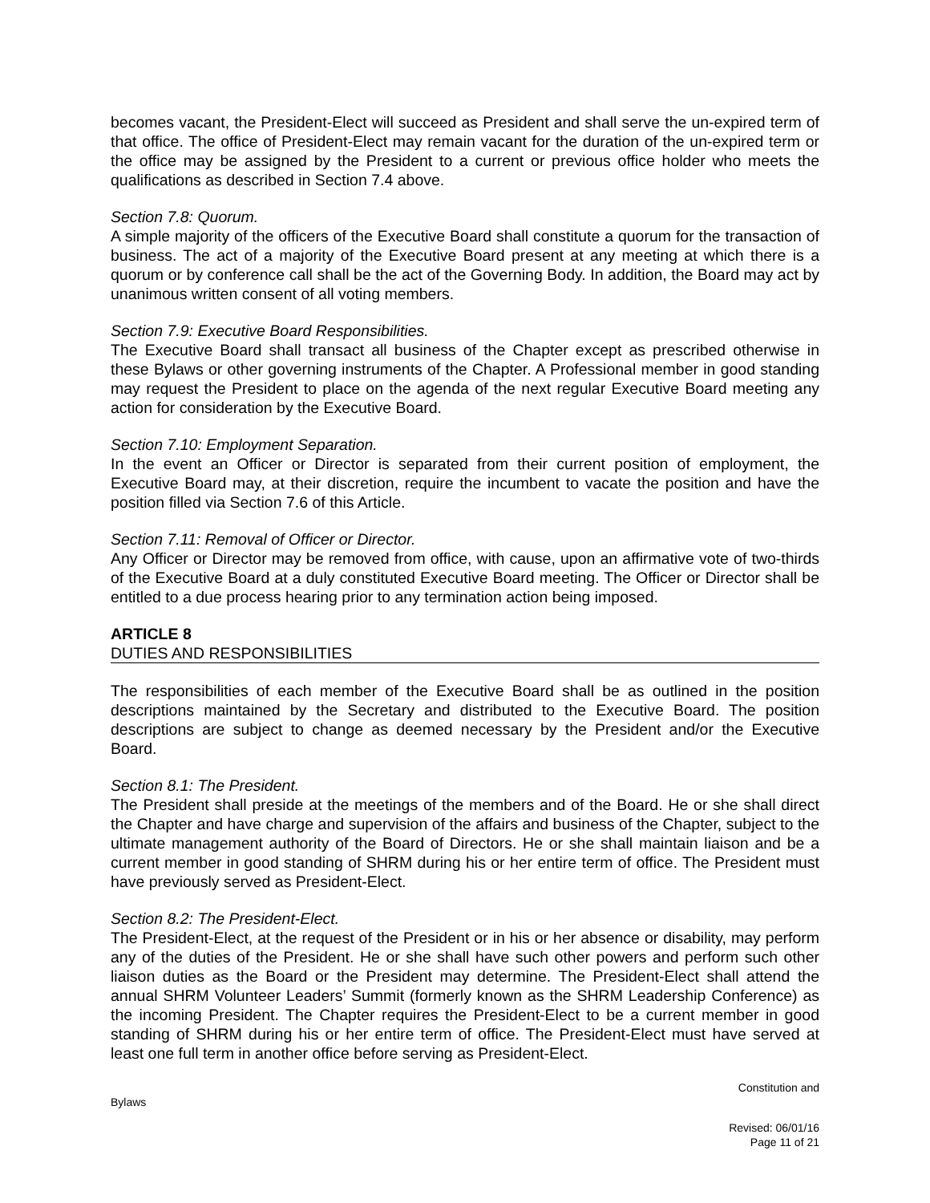becomes vacant, the President-Elect will succeed as President and shall serve the un-expired term of that office. The office of President-Elect may remain vacant for the duration of the un-expired term or the office may be assigned by the President to a current or previous office holder who meets the qualifications as described in Section 7.4 above.
Section 7.8: Quorum.
A simple majority of the officers of the Executive Board shall constitute a quorum for the transaction of business. The act of a majority of the Executive Board present at any meeting at which there is a quorum or by conference call shall be the act of the Governing Body. In addition, the Board may act by unanimous written consent of all voting members.
Section 7.9: Executive Board Responsibilities.
The Executive Board shall transact all business of the Chapter except as prescribed otherwise in these Bylaws or other governing instruments of the Chapter. A Professional member in good standing may request the President to place on the agenda of the next regular Executive Board meeting any action for consideration by the Executive Board.
Section 7.10: Employment Separation.
In the event an Officer or Director is separated from their current position of employment, the Executive Board may, at their discretion, require the incumbent to vacate the position and have the position filled via Section 7.6 of this Article.
Section 7.11: Removal of Officer or Director.
Any Officer or Director may be removed from office, with cause, upon an affirmative vote of two-thirds of the Executive Board at a duly constituted Executive Board meeting. The Officer or Director shall be entitled to a due process hearing prior to any termination action being imposed.
ARTICLE 8
DUTIES AND RESPONSIBILITIES
The responsibilities of each member of the Executive Board shall be as outlined in the position descriptions maintained by the Secretary and distributed to the Executive Board. The position descriptions are subject to change as deemed necessary by the President and/or the Executive Board.
Section 8.1: The President.
The President shall preside at the meetings of the members and of the Board. He or she shall direct the Chapter and have charge and supervision of the affairs and business of the Chapter, subject to the ultimate management authority of the Board of Directors. He or she shall maintain liaison and be a current member in good standing of SHRM during his or her entire term of office. The President must have previously served as President-Elect.
Section 8.2: The President-Elect.
The President-Elect, at the request of the President or in his or her absence or disability, may perform any of the duties of the President. He or she shall have such other powers and perform such other liaison duties as the Board or the President may determine. The President-Elect shall attend the annual SHRM Volunteer Leaders’ Summit (formerly known as the SHRM Leadership Conference) as the incoming President. The Chapter requires the President-Elect to be a current member in good standing of SHRM during his or her entire term of office. The President-Elect must have served at least one full term in another office before serving as President-Elect.
Constitution and
Bylaws
Revised: 06/01/16
Page 11 of 21